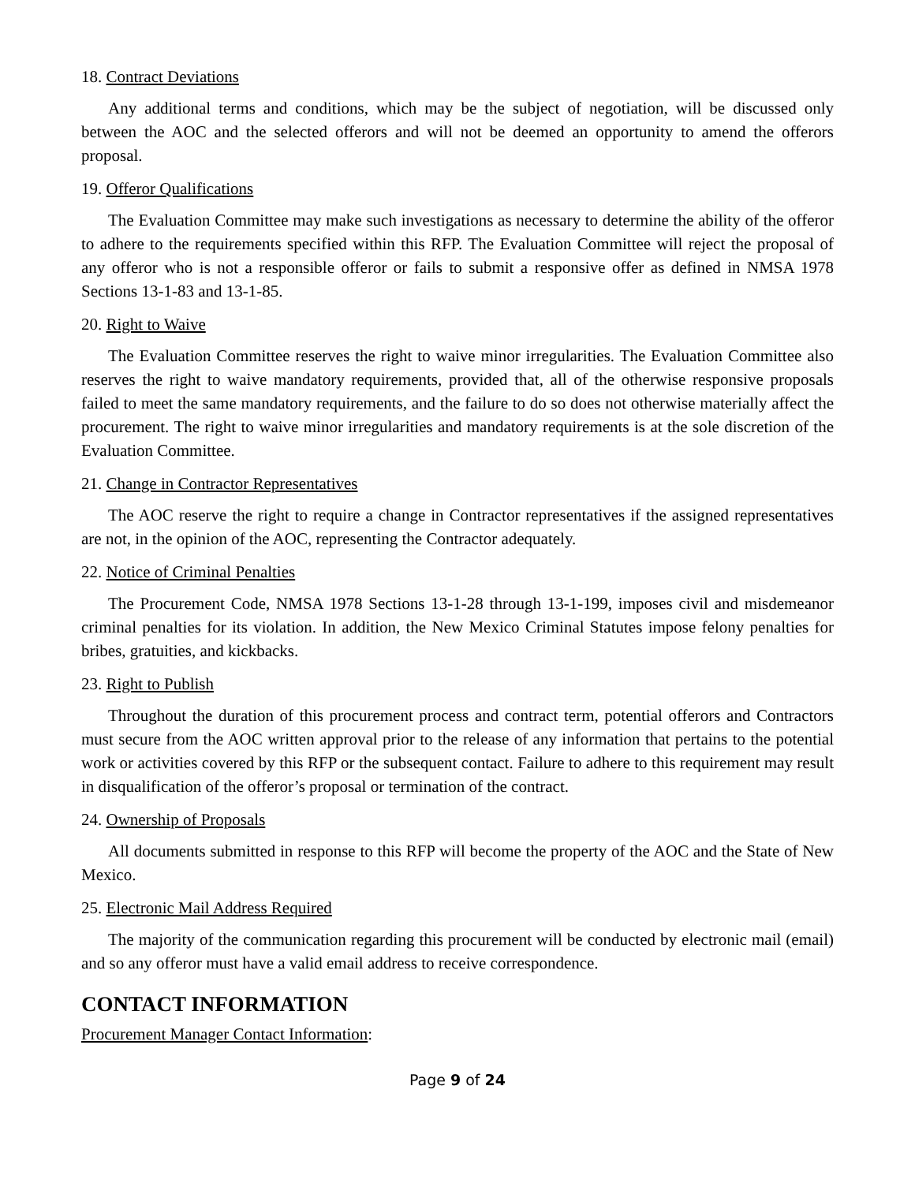18. Contract Deviations
Any additional terms and conditions, which may be the subject of negotiation, will be discussed only between the AOC and the selected offerors and will not be deemed an opportunity to amend the offerors proposal.
19. Offeror Qualifications
The Evaluation Committee may make such investigations as necessary to determine the ability of the offeror to adhere to the requirements specified within this RFP. The Evaluation Committee will reject the proposal of any offeror who is not a responsible offeror or fails to submit a responsive offer as defined in NMSA 1978 Sections 13-1-83 and 13-1-85.
20. Right to Waive
The Evaluation Committee reserves the right to waive minor irregularities. The Evaluation Committee also reserves the right to waive mandatory requirements, provided that, all of the otherwise responsive proposals failed to meet the same mandatory requirements, and the failure to do so does not otherwise materially affect the procurement. The right to waive minor irregularities and mandatory requirements is at the sole discretion of the Evaluation Committee.
21. Change in Contractor Representatives
The AOC reserve the right to require a change in Contractor representatives if the assigned representatives are not, in the opinion of the AOC, representing the Contractor adequately.
22. Notice of Criminal Penalties
The Procurement Code, NMSA 1978 Sections 13-1-28 through 13-1-199, imposes civil and misdemeanor criminal penalties for its violation. In addition, the New Mexico Criminal Statutes impose felony penalties for bribes, gratuities, and kickbacks.
23. Right to Publish
Throughout the duration of this procurement process and contract term, potential offerors and Contractors must secure from the AOC written approval prior to the release of any information that pertains to the potential work or activities covered by this RFP or the subsequent contact. Failure to adhere to this requirement may result in disqualification of the offeror’s proposal or termination of the contract.
24. Ownership of Proposals
All documents submitted in response to this RFP will become the property of the AOC and the State of New Mexico.
25. Electronic Mail Address Required
The majority of the communication regarding this procurement will be conducted by electronic mail (email) and so any offeror must have a valid email address to receive correspondence.
CONTACT INFORMATION
Procurement Manager Contact Information:
Page 9 of 24